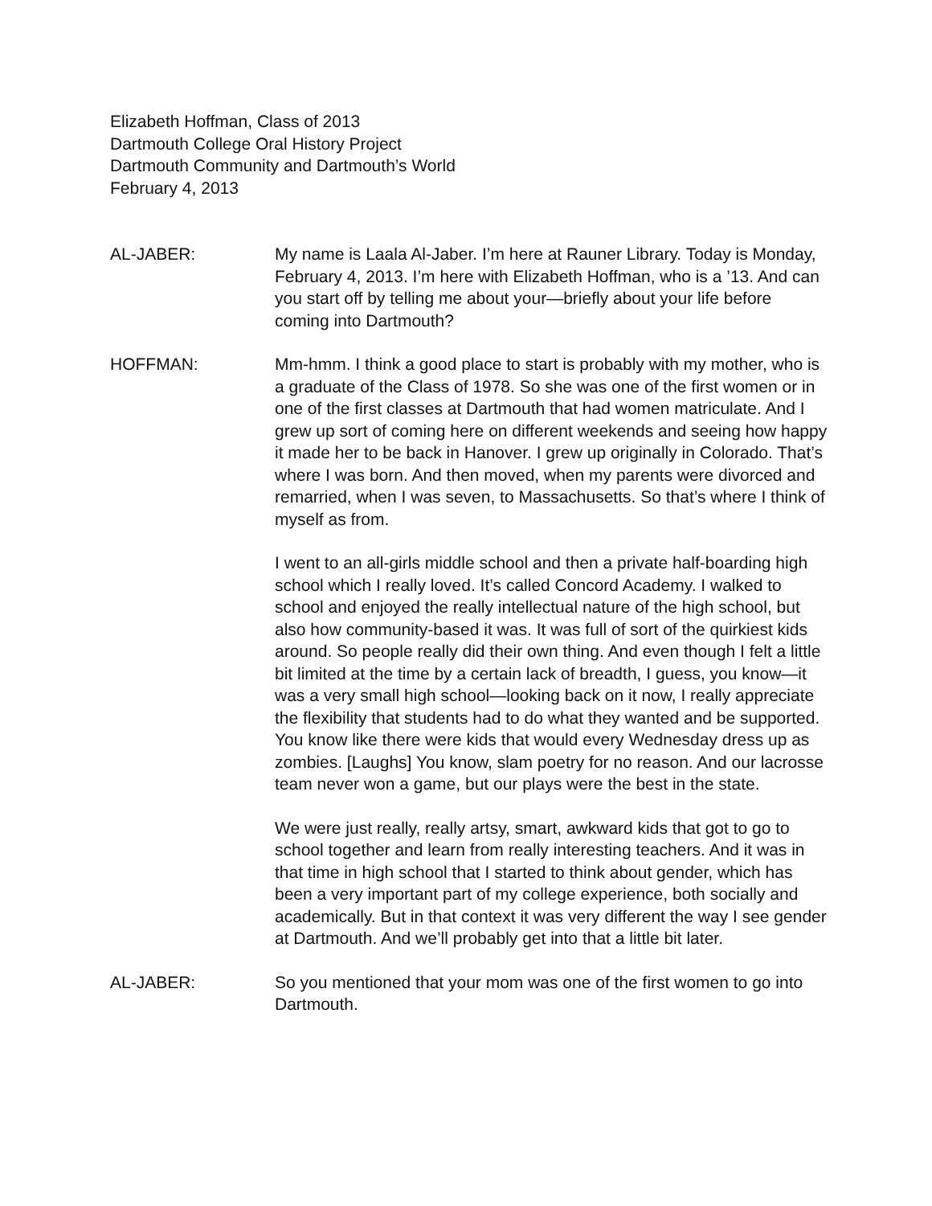Elizabeth Hoffman, Class of 2013
Dartmouth College Oral History Project
Dartmouth Community and Dartmouth’s World
February 4, 2013
AL-JABER: My name is Laala Al-Jaber. I’m here at Rauner Library. Today is Monday, February 4, 2013. I’m here with Elizabeth Hoffman, who is a ’13. And can you start off by telling me about your—briefly about your life before coming into Dartmouth?
HOFFMAN: Mm-hmm. I think a good place to start is probably with my mother, who is a graduate of the Class of 1978. So she was one of the first women or in one of the first classes at Dartmouth that had women matriculate. And I grew up sort of coming here on different weekends and seeing how happy it made her to be back in Hanover. I grew up originally in Colorado. That’s where I was born. And then moved, when my parents were divorced and remarried, when I was seven, to Massachusetts. So that’s where I think of myself as from.
I went to an all-girls middle school and then a private half-boarding high school which I really loved. It’s called Concord Academy. I walked to school and enjoyed the really intellectual nature of the high school, but also how community-based it was. It was full of sort of the quirkiest kids around. So people really did their own thing. And even though I felt a little bit limited at the time by a certain lack of breadth, I guess, you know—it was a very small high school—looking back on it now, I really appreciate the flexibility that students had to do what they wanted and be supported. You know like there were kids that would every Wednesday dress up as zombies. [Laughs] You know, slam poetry for no reason. And our lacrosse team never won a game, but our plays were the best in the state.
We were just really, really artsy, smart, awkward kids that got to go to school together and learn from really interesting teachers. And it was in that time in high school that I started to think about gender, which has been a very important part of my college experience, both socially and academically. But in that context it was very different the way I see gender at Dartmouth. And we’ll probably get into that a little bit later.
AL-JABER: So you mentioned that your mom was one of the first women to go into Dartmouth.